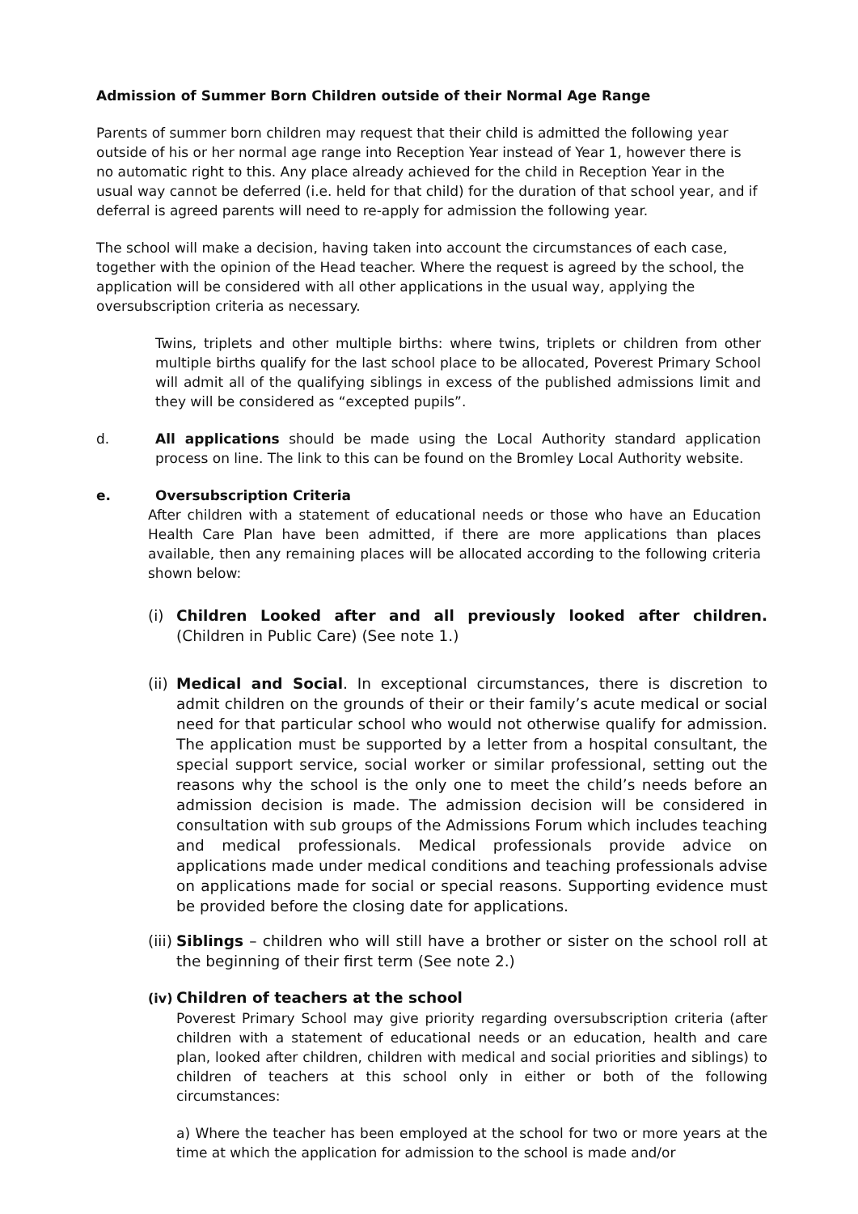Admission of Summer Born Children outside of their Normal Age Range
Parents of summer born children may request that their child is admitted the following year outside of his or her normal age range into Reception Year instead of Year 1, however there is no automatic right to this. Any place already achieved for the child in Reception Year in the usual way cannot be deferred (i.e. held for that child) for the duration of that school year, and if deferral is agreed parents will need to re-apply for admission the following year.
The school will make a decision, having taken into account the circumstances of each case, together with the opinion of the Head teacher. Where the request is agreed by the school, the application will be considered with all other applications in the usual way, applying the oversubscription criteria as necessary.
Twins, triplets and other multiple births: where twins, triplets or children from other multiple births qualify for the last school place to be allocated, Poverest Primary School will admit all of the qualifying siblings in excess of the published admissions limit and they will be considered as “excepted pupils”.
d. All applications should be made using the Local Authority standard application process on line. The link to this can be found on the Bromley Local Authority website.
e. Oversubscription Criteria
After children with a statement of educational needs or those who have an Education Health Care Plan have been admitted, if there are more applications than places available, then any remaining places will be allocated according to the following criteria shown below:
(i) Children Looked after and all previously looked after children. (Children in Public Care) (See note 1.)
(ii)
Medical and Social. In exceptional circumstances, there is discretion to admit children on the grounds of their or their family’s acute medical or social need for that particular school who would not otherwise qualify for admission. The application must be supported by a letter from a hospital consultant, the special support service, social worker or similar professional, setting out the reasons why the school is the only one to meet the child’s needs before an admission decision is made. The admission decision will be considered in consultation with sub groups of the Admissions Forum which includes teaching and medical professionals. Medical professionals provide advice on applications made under medical conditions and teaching professionals advise on applications made for social or special reasons. Supporting evidence must be provided before the closing date for applications.
(iii)
Siblings – children who will still have a brother or sister on the school roll at the beginning of their first term (See note 2.)
(iv)
Children of teachers at the school
Poverest Primary School may give priority regarding oversubscription criteria (after children with a statement of educational needs or an education, health and care plan, looked after children, children with medical and social priorities and siblings) to children of teachers at this school only in either or both of the following circumstances:
a) Where the teacher has been employed at the school for two or more years at the time at which the application for admission to the school is made and/or